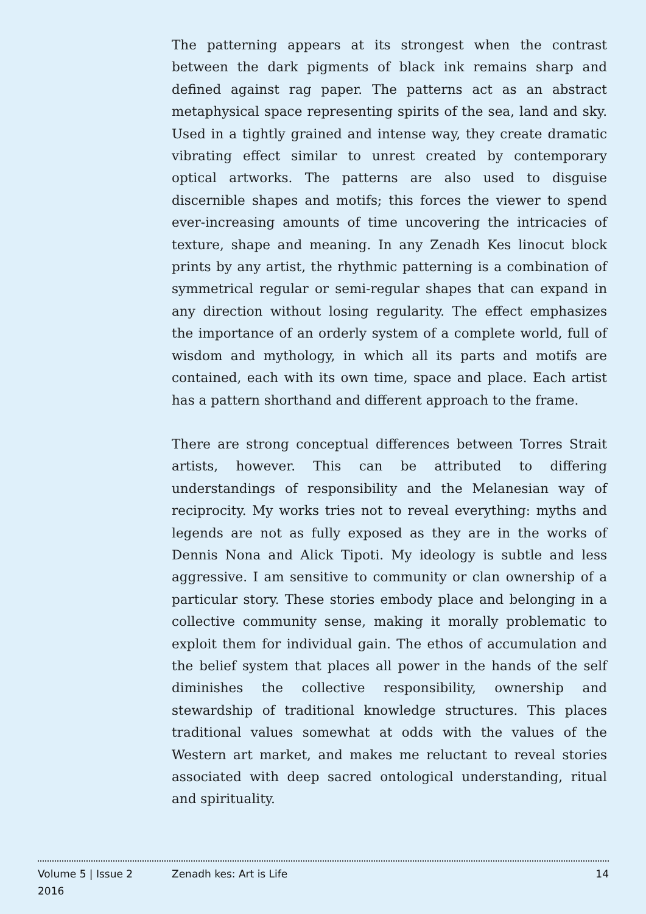The patterning appears at its strongest when the contrast between the dark pigments of black ink remains sharp and defined against rag paper. The patterns act as an abstract metaphysical space representing spirits of the sea, land and sky. Used in a tightly grained and intense way, they create dramatic vibrating effect similar to unrest created by contemporary optical artworks. The patterns are also used to disguise discernible shapes and motifs; this forces the viewer to spend ever-increasing amounts of time uncovering the intricacies of texture, shape and meaning. In any Zenadh Kes linocut block prints by any artist, the rhythmic patterning is a combination of symmetrical regular or semi-regular shapes that can expand in any direction without losing regularity. The effect emphasizes the importance of an orderly system of a complete world, full of wisdom and mythology, in which all its parts and motifs are contained, each with its own time, space and place. Each artist has a pattern shorthand and different approach to the frame.
There are strong conceptual differences between Torres Strait artists, however. This can be attributed to differing understandings of responsibility and the Melanesian way of reciprocity. My works tries not to reveal everything: myths and legends are not as fully exposed as they are in the works of Dennis Nona and Alick Tipoti. My ideology is subtle and less aggressive. I am sensitive to community or clan ownership of a particular story. These stories embody place and belonging in a collective community sense, making it morally problematic to exploit them for individual gain. The ethos of accumulation and the belief system that places all power in the hands of the self diminishes the collective responsibility, ownership and stewardship of traditional knowledge structures. This places traditional values somewhat at odds with the values of the Western art market, and makes me reluctant to reveal stories associated with deep sacred ontological understanding, ritual and spirituality.
Volume 5 | Issue 2
2016
Zenadh kes: Art is Life 14